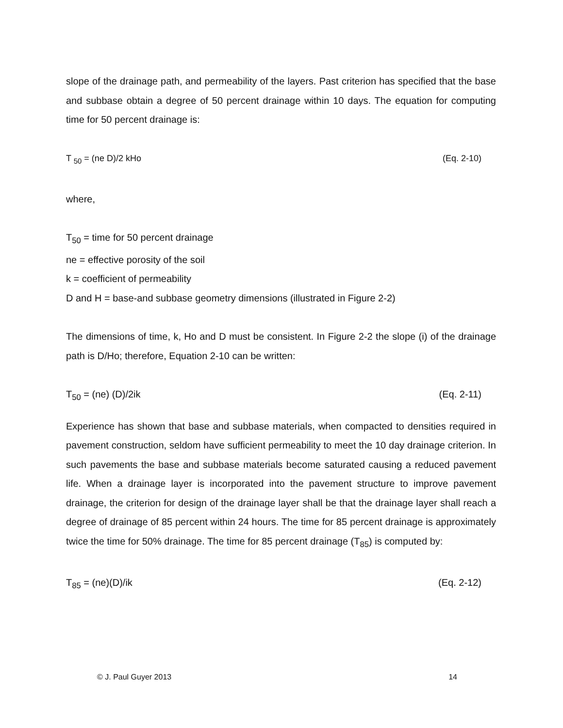slope of the drainage path, and permeability of the layers. Past criterion has specified that the base and subbase obtain a degree of 50 percent drainage within 10 days. The equation for computing time for 50 percent drainage is:
T <sub>50</sub> = (ne D)/2 kHo (Eq. 2-10)
where,
T<sub>50</sub> = time for 50 percent drainage
ne = effective porosity of the soil
k = coefficient of permeability
D and H = base-and subbase geometry dimensions (illustrated in Figure 2-2)
The dimensions of time, k, Ho and D must be consistent. In Figure 2-2 the slope (i) of the drainage path is D/Ho; therefore, Equation 2-10 can be written:
T<sub>50</sub> = (ne) (D)/2ik (Eq. 2-11)
Experience has shown that base and subbase materials, when compacted to densities required in pavement construction, seldom have sufficient permeability to meet the 10 day drainage criterion. In such pavements the base and subbase materials become saturated causing a reduced pavement life. When a drainage layer is incorporated into the pavement structure to improve pavement drainage, the criterion for design of the drainage layer shall be that the drainage layer shall reach a degree of drainage of 85 percent within 24 hours. The time for 85 percent drainage is approximately twice the time for 50% drainage. The time for 85 percent drainage (T<sub>85</sub>) is computed by:
T<sub>85</sub> = (ne)(D)/ik (Eq. 2-12)
© J. Paul Guyer 2013 14